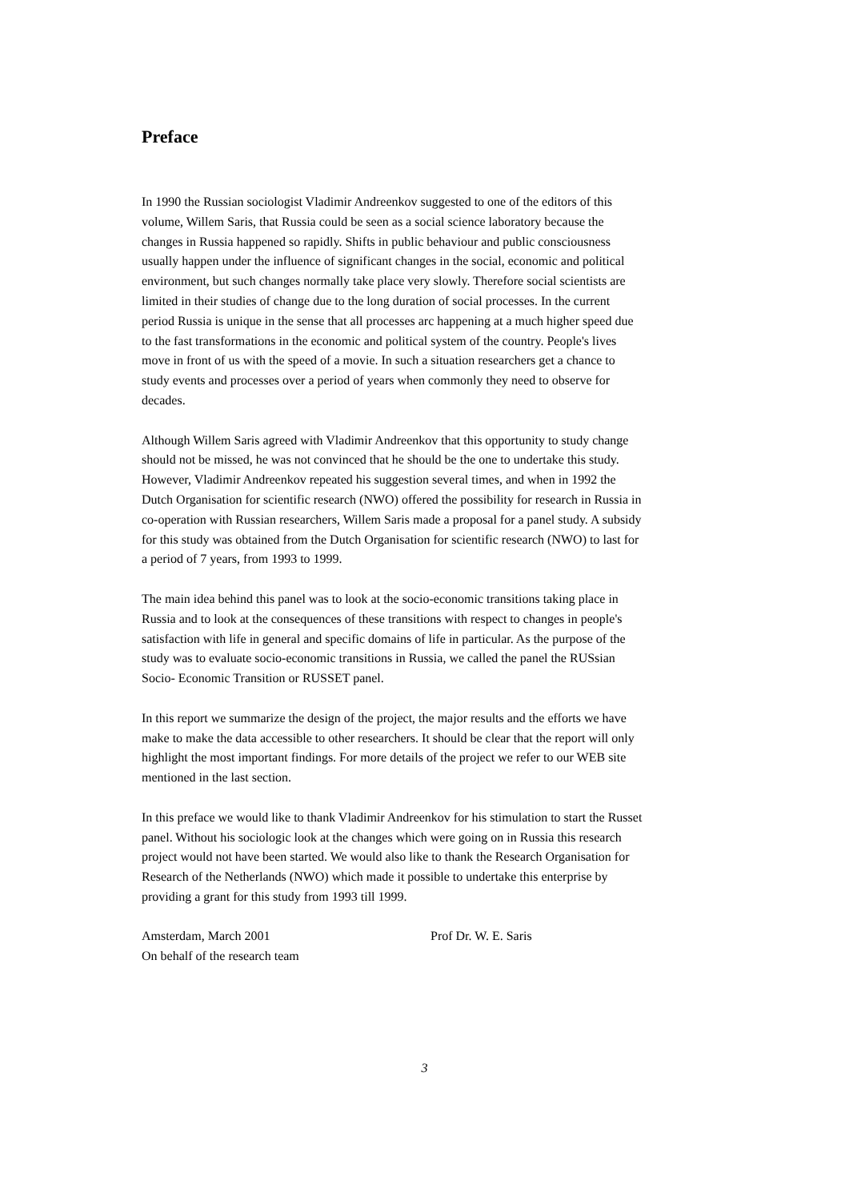Preface
In 1990 the Russian sociologist Vladimir Andreenkov suggested to one of the editors of this volume, Willem Saris, that Russia could be seen as a social science laboratory because the changes in Russia happened so rapidly. Shifts in public behaviour and public consciousness usually happen under the influence of significant changes in the social, economic and political environment, but such changes normally take place very slowly. Therefore social scientists are limited in their studies of change due to the long duration of social processes. In the current period Russia is unique in the sense that all processes arc happening at a much higher speed due to the fast transformations in the economic and political system of the country. People's lives move in front of us with the speed of a movie. In such a situation researchers get a chance to study events and processes over a period of years when commonly they need to observe for decades.
Although Willem Saris agreed with Vladimir Andreenkov that this opportunity to study change should not be missed, he was not convinced that he should be the one to undertake this study. However, Vladimir Andreenkov repeated his suggestion several times, and when in 1992 the Dutch Organisation for scientific research (NWO) offered the possibility for research in Russia in co-operation with Russian researchers, Willem Saris made a proposal for a panel study. A subsidy for this study was obtained from the Dutch Organisation for scientific research (NWO) to last for a period of 7 years, from 1993 to 1999.
The main idea behind this panel was to look at the socio-economic transitions taking place in Russia and to look at the consequences of these transitions with respect to changes in people's satisfaction with life in general and specific domains of life in particular. As the purpose of the study was to evaluate socio-economic transitions in Russia, we called the panel the RUSsian Socio- Economic Transition or RUSSET panel.
In this report we summarize the design of the project, the major results and the efforts we have make to make the data accessible to other researchers. It should be clear that the report will only highlight the most important findings. For more details of the project we refer to our WEB site mentioned in the last section.
In this preface we would like to thank Vladimir Andreenkov for his stimulation to start the Russet panel. Without his sociologic look at the changes which were going on in Russia this research project would not have been started. We would also like to thank the Research Organisation for Research of the Netherlands (NWO) which made it possible to undertake this enterprise by providing a grant for this study from 1993 till 1999.
Amsterdam, March 2001
On behalf of the research team
Prof Dr. W. E. Saris
3